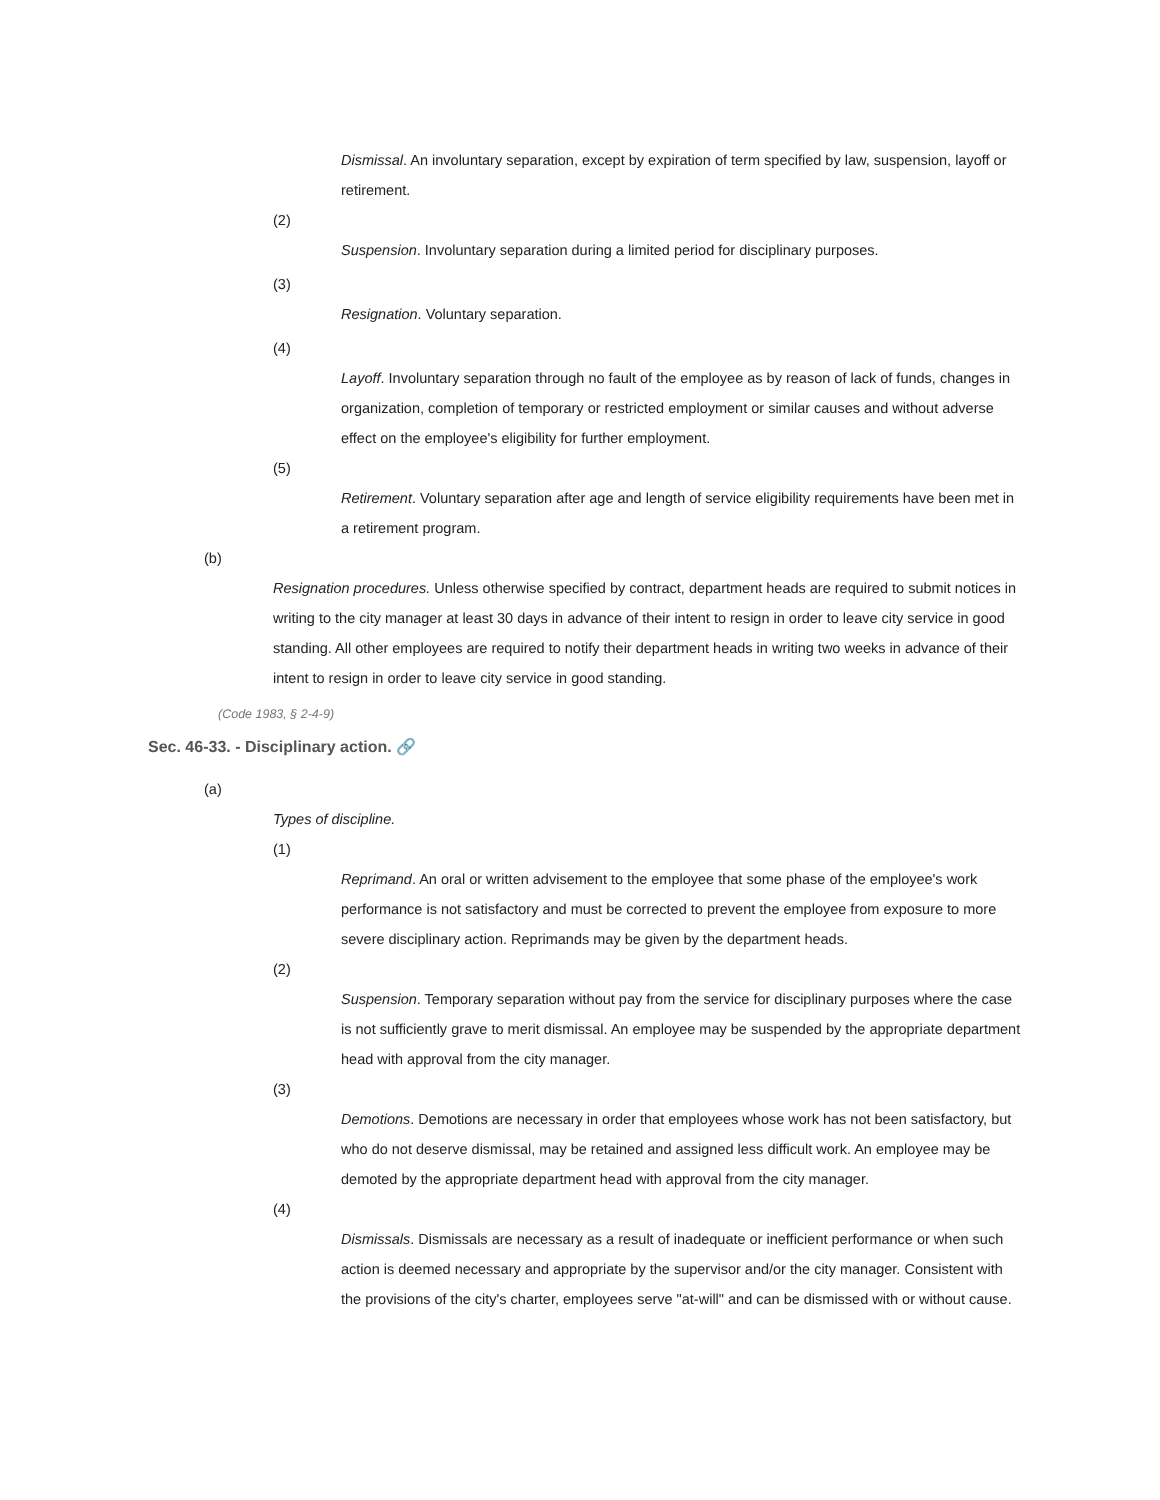Dismissal. An involuntary separation, except by expiration of term specified by law, suspension, layoff or retirement.
(2)
Suspension. Involuntary separation during a limited period for disciplinary purposes.
(3)
Resignation. Voluntary separation.
(4)
Layoff. Involuntary separation through no fault of the employee as by reason of lack of funds, changes in organization, completion of temporary or restricted employment or similar causes and without adverse effect on the employee's eligibility for further employment.
(5)
Retirement. Voluntary separation after age and length of service eligibility requirements have been met in a retirement program.
(b)
Resignation procedures. Unless otherwise specified by contract, department heads are required to submit notices in writing to the city manager at least 30 days in advance of their intent to resign in order to leave city service in good standing. All other employees are required to notify their department heads in writing two weeks in advance of their intent to resign in order to leave city service in good standing.
(Code 1983, § 2-4-9)
Sec. 46-33. - Disciplinary action. 🔗
(a)
Types of discipline.
(1)
Reprimand. An oral or written advisement to the employee that some phase of the employee's work performance is not satisfactory and must be corrected to prevent the employee from exposure to more severe disciplinary action. Reprimands may be given by the department heads.
(2)
Suspension. Temporary separation without pay from the service for disciplinary purposes where the case is not sufficiently grave to merit dismissal. An employee may be suspended by the appropriate department head with approval from the city manager.
(3)
Demotions. Demotions are necessary in order that employees whose work has not been satisfactory, but who do not deserve dismissal, may be retained and assigned less difficult work. An employee may be demoted by the appropriate department head with approval from the city manager.
(4)
Dismissals. Dismissals are necessary as a result of inadequate or inefficient performance or when such action is deemed necessary and appropriate by the supervisor and/or the city manager. Consistent with the provisions of the city's charter, employees serve "at-will" and can be dismissed with or without cause.